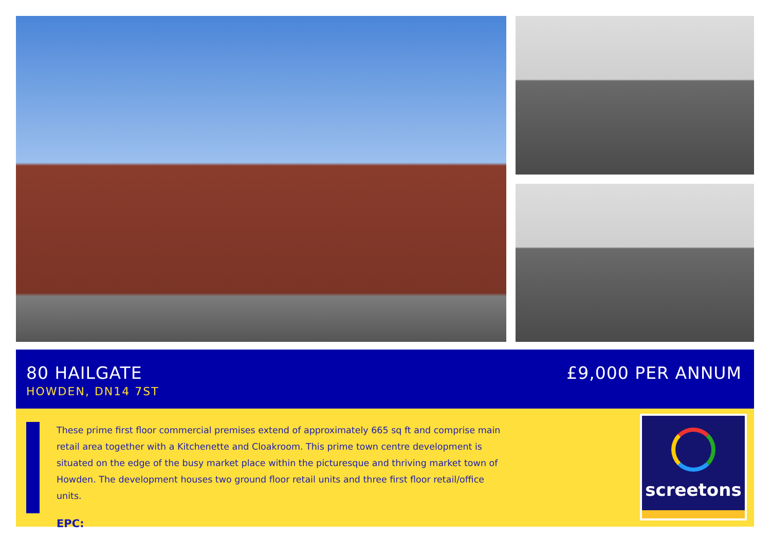80 HAILGATE
HOWDEN, DN14 7ST
£9,000 PER ANNUM
These prime first floor commercial premises extend of approximately 665 sq ft and comprise main retail area together with a Kitchenette and Cloakroom. This prime town centre development is situated on the edge of the busy market place within the picturesque and thriving market town of Howden. The development houses two ground floor retail units and three first floor retail/office units.
EPC:
screetons